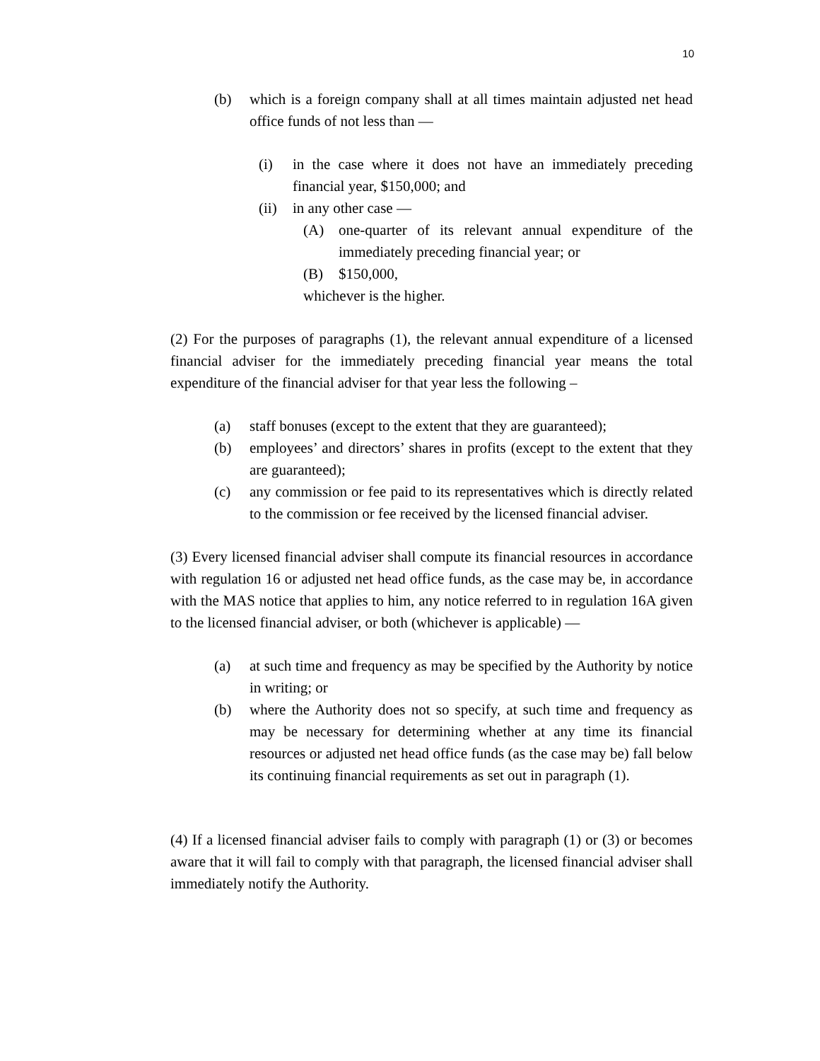10
(b) which is a foreign company shall at all times maintain adjusted net head office funds of not less than —
(i) in the case where it does not have an immediately preceding financial year, $150,000; and
(ii) in any other case —
(A) one-quarter of its relevant annual expenditure of the immediately preceding financial year; or
(B) $150,000,
whichever is the higher.
(2) For the purposes of paragraphs (1), the relevant annual expenditure of a licensed financial adviser for the immediately preceding financial year means the total expenditure of the financial adviser for that year less the following –
(a) staff bonuses (except to the extent that they are guaranteed);
(b) employees’ and directors’ shares in profits (except to the extent that they are guaranteed);
(c) any commission or fee paid to its representatives which is directly related to the commission or fee received by the licensed financial adviser.
(3) Every licensed financial adviser shall compute its financial resources in accordance with regulation 16 or adjusted net head office funds, as the case may be, in accordance with the MAS notice that applies to him, any notice referred to in regulation 16A given to the licensed financial adviser, or both (whichever is applicable) —
(a) at such time and frequency as may be specified by the Authority by notice in writing; or
(b) where the Authority does not so specify, at such time and frequency as may be necessary for determining whether at any time its financial resources or adjusted net head office funds (as the case may be) fall below its continuing financial requirements as set out in paragraph (1).
(4) If a licensed financial adviser fails to comply with paragraph (1) or (3) or becomes aware that it will fail to comply with that paragraph, the licensed financial adviser shall immediately notify the Authority.